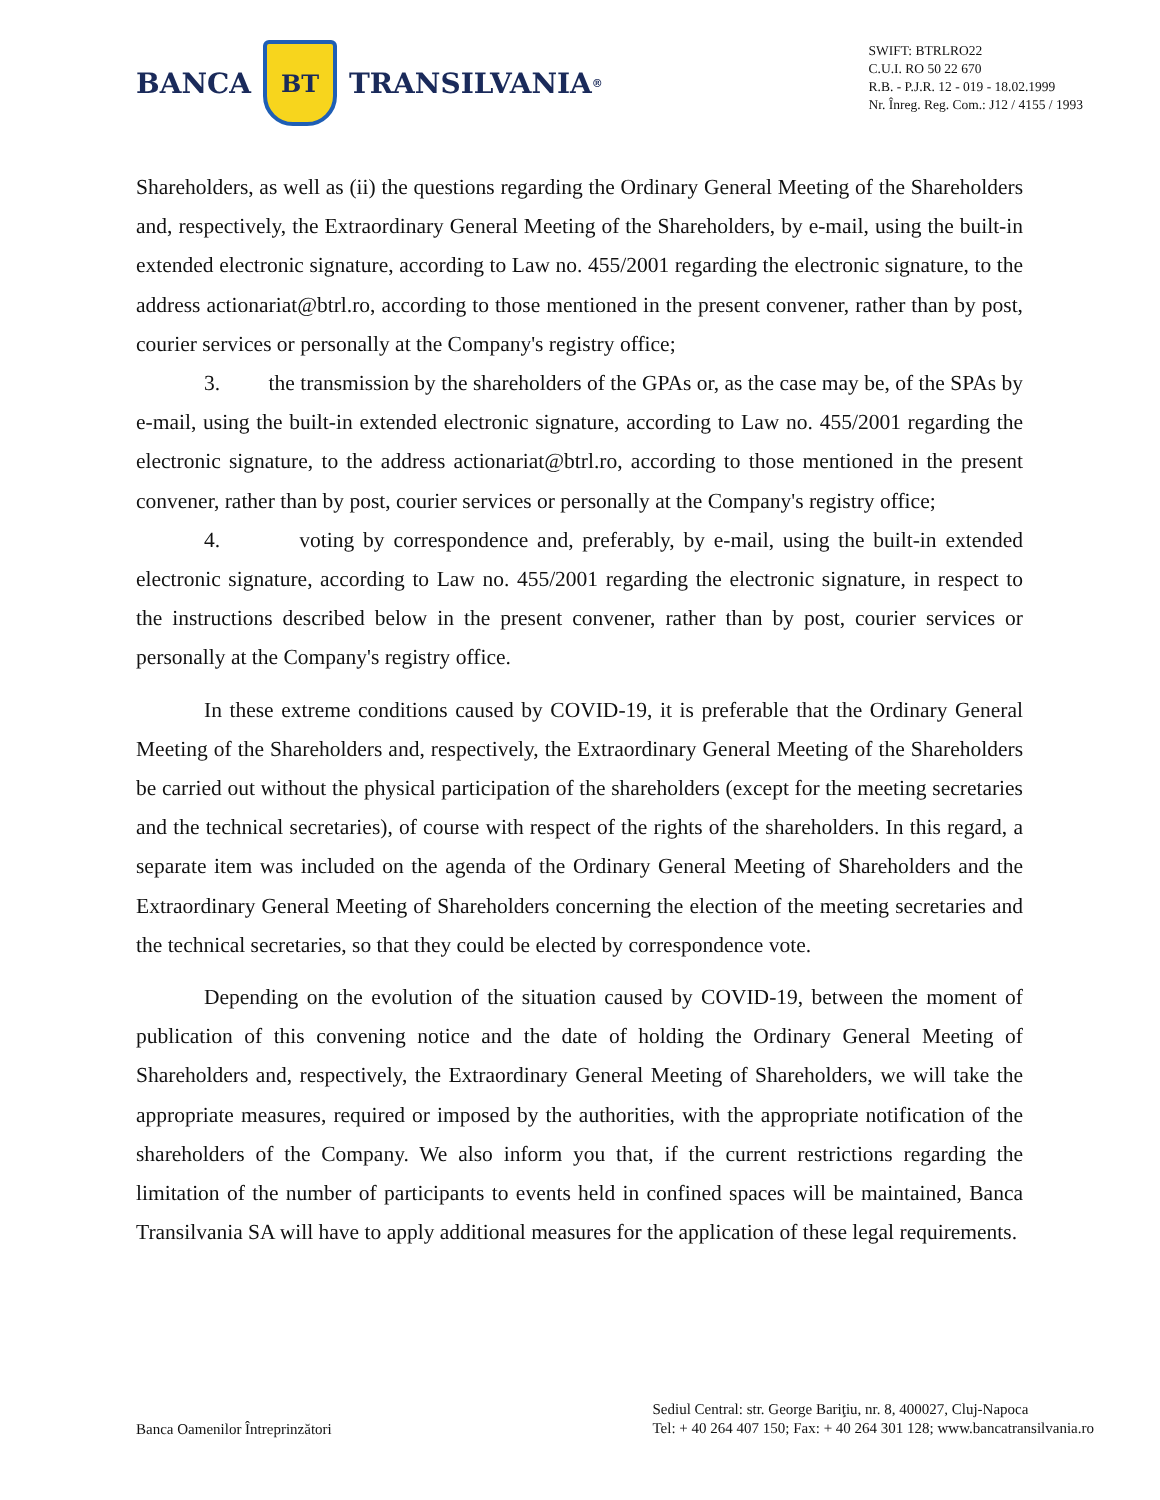BANCA
BT
TRANSILVANIA<sup>®</sup>
SWIFT: BTRLRO22
C.U.I. RO 50 22 670
R.B. - P.J.R. 12 - 019 - 18.02.1999
Nr. Înreg. Reg. Com.: J12 / 4155 / 1993
Shareholders, as well as (ii) the questions regarding the Ordinary General Meeting of the Shareholders and, respectively, the Extraordinary General Meeting of the Shareholders, by e-mail, using the built-in extended electronic signature, according to Law no. 455/2001 regarding the electronic signature, to the address actionariat@btrl.ro, according to those mentioned in the present convener, rather than by post, courier services or personally at the Company's registry office;
3. the transmission by the shareholders of the GPAs or, as the case may be, of the SPAs by e-mail, using the built-in extended electronic signature, according to Law no. 455/2001 regarding the electronic signature, to the address actionariat@btrl.ro, according to those mentioned in the present convener, rather than by post, courier services or personally at the Company's registry office;
4. voting by correspondence and, preferably, by e-mail, using the built-in extended electronic signature, according to Law no. 455/2001 regarding the electronic signature, in respect to the instructions described below in the present convener, rather than by post, courier services or personally at the Company's registry office.
In these extreme conditions caused by COVID-19, it is preferable that the Ordinary General Meeting of the Shareholders and, respectively, the Extraordinary General Meeting of the Shareholders be carried out without the physical participation of the shareholders (except for the meeting secretaries and the technical secretaries), of course with respect of the rights of the shareholders. In this regard, a separate item was included on the agenda of the Ordinary General Meeting of Shareholders and the Extraordinary General Meeting of Shareholders concerning the election of the meeting secretaries and the technical secretaries, so that they could be elected by correspondence vote.
Depending on the evolution of the situation caused by COVID-19, between the moment of publication of this convening notice and the date of holding the Ordinary General Meeting of Shareholders and, respectively, the Extraordinary General Meeting of Shareholders, we will take the appropriate measures, required or imposed by the authorities, with the appropriate notification of the shareholders of the Company. We also inform you that, if the current restrictions regarding the limitation of the number of participants to events held in confined spaces will be maintained, Banca Transilvania SA will have to apply additional measures for the application of these legal requirements.
Banca Oamenilor Întreprinzători
Sediul Central: str. George Bariţiu, nr. 8, 400027, Cluj-Napoca
Tel: + 40 264 407 150; Fax: + 40 264 301 128; www.bancatransilvania.ro